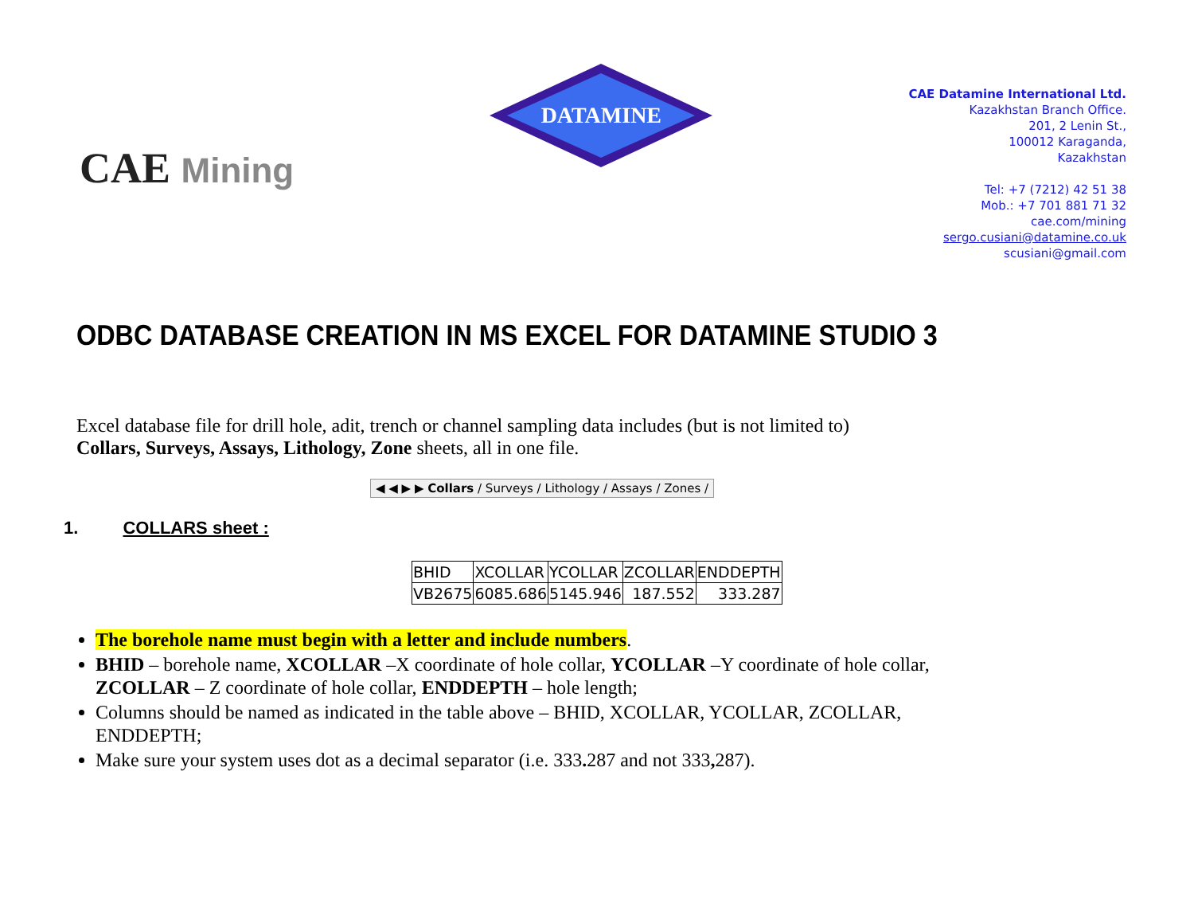CAE Mining
DATAMINE
CAE Datamine International Ltd.
Kazakhstan Branch Office.
201, 2 Lenin St.,
100012 Karaganda,
Kazakhstan
Tel: +7 (7212) 42 51 38
Mob.: +7 701 881 71 32
cae.com/mining
sergo.cusiani@datamine.co.uk
scusiani@gmail.com
ODBC DATABASE CREATION IN MS EXCEL FOR DATAMINE STUDIO 3
Excel database file for drill hole, adit, trench or channel sampling data includes (but is not limited to)
Collars, Surveys, Assays, Lithology, Zone sheets, all in one file.
◀ ◀ ▶ ▶ Collars / Surveys / Lithology / Assays / Zones /
1. COLLARS sheet :
| BHID | XCOLLAR | YCOLLAR | ZCOLLAR | ENDDEPTH |
| --- | --- | --- | --- | --- |
| VB2675 | 6085.686 | 5145.946 | 187.552 | 333.287 |
The borehole name must begin with a letter and include numbers.
BHID – borehole name, XCOLLAR –X coordinate of hole collar, YCOLLAR –Y coordinate of hole collar, ZCOLLAR – Z coordinate of hole collar, ENDDEPTH – hole length;
Columns should be named as indicated in the table above – BHID, XCOLLAR, YCOLLAR, ZCOLLAR, ENDDEPTH;
Make sure your system uses dot as a decimal separator (i.e. 333. 287 and not 333, 287).